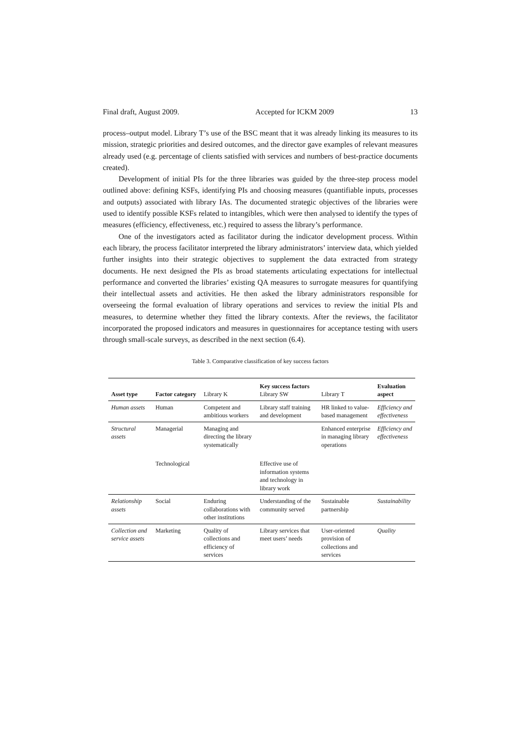Final draft, August 2009. Accepted for ICKM 2009 13
process–output model. Library T’s use of the BSC meant that it was already linking its measures to its mission, strategic priorities and desired outcomes, and the director gave examples of relevant measures already used (e.g. percentage of clients satisfied with services and numbers of best-practice documents created).
Development of initial PIs for the three libraries was guided by the three-step process model outlined above: defining KSFs, identifying PIs and choosing measures (quantifiable inputs, processes and outputs) associated with library IAs. The documented strategic objectives of the libraries were used to identify possible KSFs related to intangibles, which were then analysed to identify the types of measures (efficiency, effectiveness, etc.) required to assess the library’s performance.
One of the investigators acted as facilitator during the indicator development process. Within each library, the process facilitator interpreted the library administrators’ interview data, which yielded further insights into their strategic objectives to supplement the data extracted from strategy documents. He next designed the PIs as broad statements articulating expectations for intellectual performance and converted the libraries’ existing QA measures to surrogate measures for quantifying their intellectual assets and activities. He then asked the library administrators responsible for overseeing the formal evaluation of library operations and services to review the initial PIs and measures, to determine whether they fitted the library contexts. After the reviews, the facilitator incorporated the proposed indicators and measures in questionnaires for acceptance testing with users through small-scale surveys, as described in the next section (6.4).
Table 3. Comparative classification of key success factors
| Asset type | Factor category | Library K | Key success factors Library SW | Library T | Evaluation aspect |
| --- | --- | --- | --- | --- | --- |
| Human assets | Human | Competent and ambitious workers | Library staff training and development | HR linked to value-based management | Efficiency and effectiveness |
| Structural assets | Managerial | Managing and directing the library systematically | | Enhanced enterprise in managing library operations | Efficiency and effectiveness |
| | Technological | | Effective use of information systems and technology in library work | | |
| Relationship assets | Social | Enduring collaborations with other institutions | Understanding of the community served | Sustainable partnership | Sustainability |
| Collection and service assets | Marketing | Quality of collections and efficiency of services | Library services that meet users’ needs | User-oriented provision of collections and services | Quality |